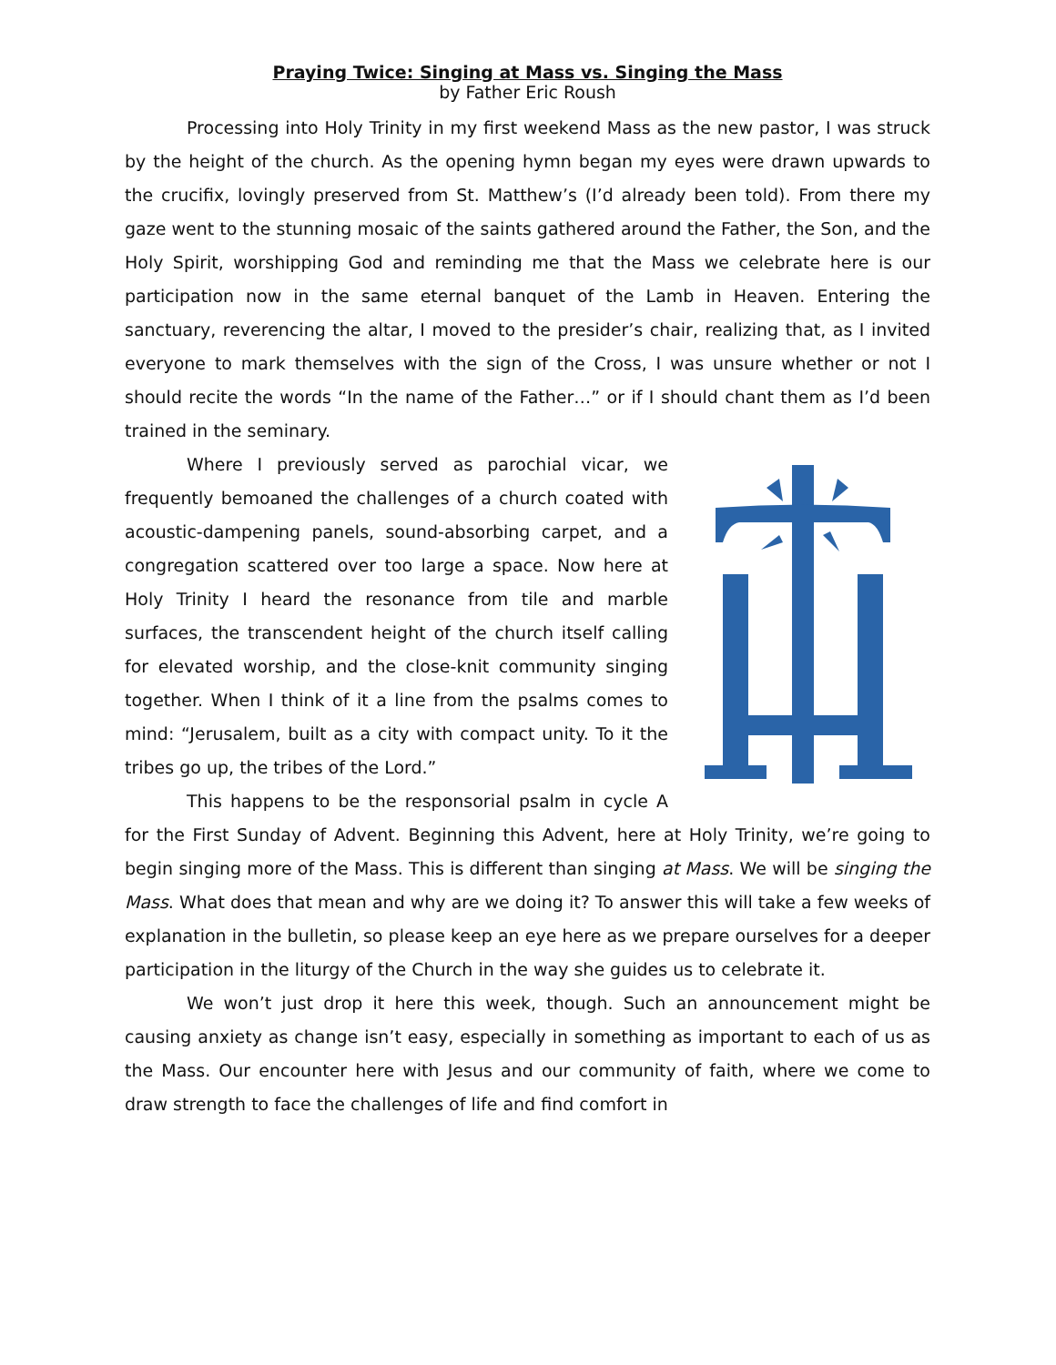Praying Twice: Singing at Mass vs. Singing the Mass
by Father Eric Roush
Processing into Holy Trinity in my first weekend Mass as the new pastor, I was struck by the height of the church. As the opening hymn began my eyes were drawn upwards to the crucifix, lovingly preserved from St. Matthew’s (I’d already been told). From there my gaze went to the stunning mosaic of the saints gathered around the Father, the Son, and the Holy Spirit, worshipping God and reminding me that the Mass we celebrate here is our participation now in the same eternal banquet of the Lamb in Heaven. Entering the sanctuary, reverencing the altar, I moved to the presider’s chair, realizing that, as I invited everyone to mark themselves with the sign of the Cross, I was unsure whether or not I should recite the words “In the name of the Father…” or if I should chant them as I’d been trained in the seminary.
Where I previously served as parochial vicar, we frequently bemoaned the challenges of a church coated with acoustic-dampening panels, sound-absorbing carpet, and a congregation scattered over too large a space. Now here at Holy Trinity I heard the resonance from tile and marble surfaces, the transcendent height of the church itself calling for elevated worship, and the close-knit community singing together. When I think of it a line from the psalms comes to mind: “Jerusalem, built as a city with compact unity. To it the tribes go up, the tribes of the Lord.”
This happens to be the responsorial psalm in cycle A for the First Sunday of Advent. Beginning this Advent, here at Holy Trinity, we’re going to begin singing more of the Mass. This is different than singing at Mass. We will be singing the Mass. What does that mean and why are we doing it? To answer this will take a few weeks of explanation in the bulletin, so please keep an eye here as we prepare ourselves for a deeper participation in the liturgy of the Church in the way she guides us to celebrate it.
We won’t just drop it here this week, though. Such an announcement might be causing anxiety as change isn’t easy, especially in something as important to each of us as the Mass. Our encounter here with Jesus and our community of faith, where we come to draw strength to face the challenges of life and find comfort in